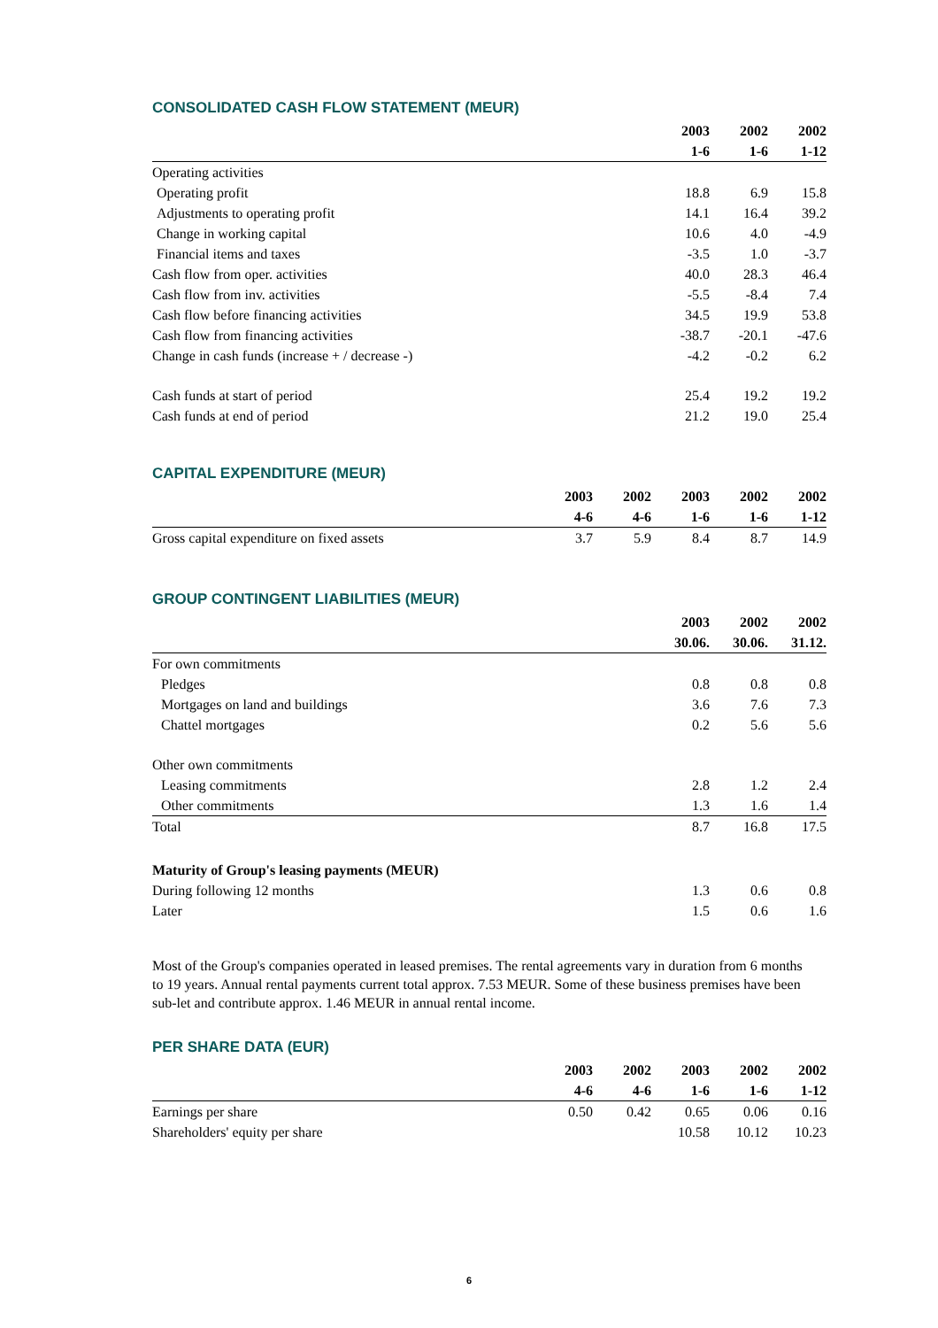CONSOLIDATED CASH FLOW STATEMENT (MEUR)
| | 2003 | 2002 | 2002 |
| --- | --- | --- | --- |
| | 1-6 | 1-6 | 1-12 |
| Operating activities | | | |
| Operating profit | 18.8 | 6.9 | 15.8 |
| Adjustments to operating profit | 14.1 | 16.4 | 39.2 |
| Change in working capital | 10.6 | 4.0 | -4.9 |
| Financial items and taxes | -3.5 | 1.0 | -3.7 |
| Cash flow from oper. activities | 40.0 | 28.3 | 46.4 |
| Cash flow from inv. activities | -5.5 | -8.4 | 7.4 |
| Cash flow before financing activities | 34.5 | 19.9 | 53.8 |
| Cash flow from financing activities | -38.7 | -20.1 | -47.6 |
| Change in cash funds (increase + / decrease -) | -4.2 | -0.2 | 6.2 |
| Cash funds at start of period | 25.4 | 19.2 | 19.2 |
| Cash funds at end of period | 21.2 | 19.0 | 25.4 |
CAPITAL EXPENDITURE (MEUR)
| | 2003 | 2002 | 2003 | 2002 | 2002 |
| --- | --- | --- | --- | --- | --- |
| | 4-6 | 4-6 | 1-6 | 1-6 | 1-12 |
| Gross capital expenditure on fixed assets | 3.7 | 5.9 | 8.4 | 8.7 | 14.9 |
GROUP CONTINGENT LIABILITIES (MEUR)
| | 2003 | 2002 | 2002 |
| --- | --- | --- | --- |
| | 30.06. | 30.06. | 31.12. |
| For own commitments | | | |
| Pledges | 0.8 | 0.8 | 0.8 |
| Mortgages on land and buildings | 3.6 | 7.6 | 7.3 |
| Chattel mortgages | 0.2 | 5.6 | 5.6 |
| Other own commitments | | | |
| Leasing commitments | 2.8 | 1.2 | 2.4 |
| Other commitments | 1.3 | 1.6 | 1.4 |
| Total | 8.7 | 16.8 | 17.5 |
| Maturity of Group's leasing payments (MEUR) | | | |
| During following 12 months | 1.3 | 0.6 | 0.8 |
| Later | 1.5 | 0.6 | 1.6 |
Most of the Group's companies operated in leased premises. The rental agreements vary in duration from 6 months to 19 years. Annual rental payments current total approx. 7.53 MEUR. Some of these business premises have been sub-let and contribute approx. 1.46 MEUR in annual rental income.
PER SHARE DATA (EUR)
| | 2003 | 2002 | 2003 | 2002 | 2002 |
| --- | --- | --- | --- | --- | --- |
| | 4-6 | 4-6 | 1-6 | 1-6 | 1-12 |
| Earnings per share | 0.50 | 0.42 | 0.65 | 0.06 | 0.16 |
| Shareholders' equity per share | | | 10.58 | 10.12 | 10.23 |
6